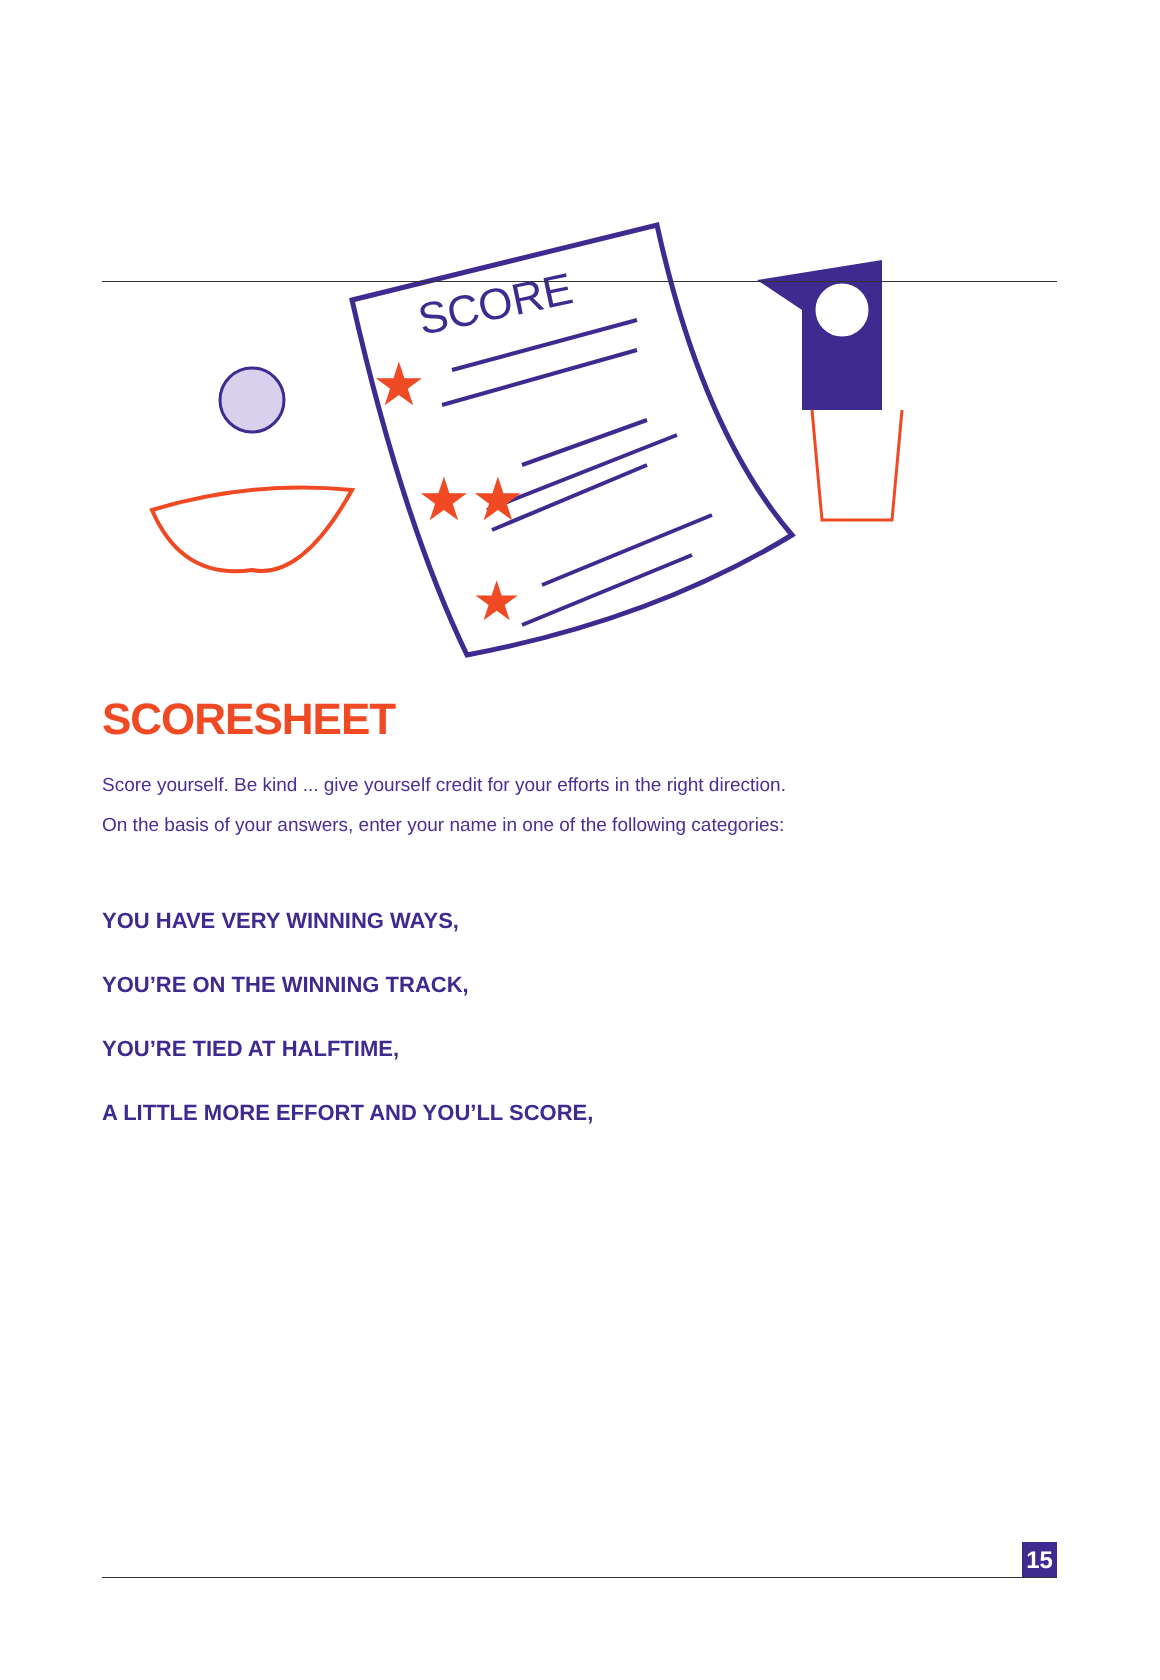SCORE
★
★★
★
SCORESHEET
Score yourself. Be kind ... give yourself credit for your efforts in the right direction.
On the basis of your answers, enter your name in one of the following categories:
YOU HAVE VERY WINNING WAYS,
YOU’RE ON THE WINNING TRACK,
YOU’RE TIED AT HALFTIME,
A LITTLE MORE EFFORT AND YOU’LL SCORE,
15